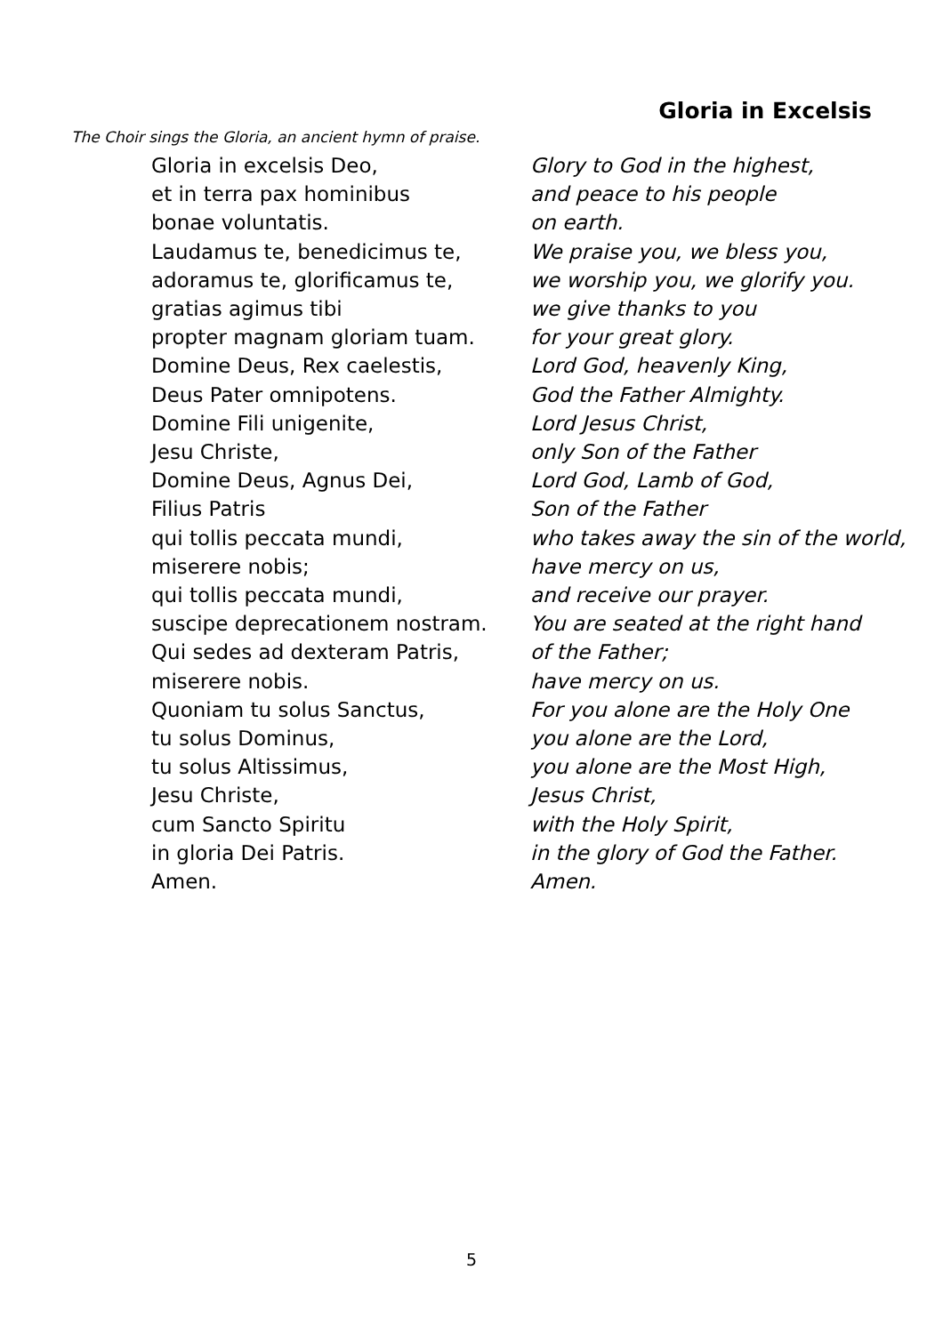Gloria in Excelsis
The Choir sings the Gloria, an ancient hymn of praise.
Gloria in excelsis Deo, Glory to God in the highest,
et in terra pax hominibus and peace to his people
bonae voluntatis. on earth.
Laudamus te, benedicimus te, We praise you, we bless you,
adoramus te, glorificamus te, we worship you, we glorify you.
gratias agimus tibi we give thanks to you
propter magnam gloriam tuam. for your great glory.
Domine Deus, Rex caelestis, Lord God, heavenly King,
Deus Pater omnipotens. God the Father Almighty.
Domine Fili unigenite, Lord Jesus Christ,
Jesu Christe, only Son of the Father
Domine Deus, Agnus Dei, Lord God, Lamb of God,
Filius Patris Son of the Father
qui tollis peccata mundi, who takes away the sin of the world,
miserere nobis; have mercy on us,
qui tollis peccata mundi, and receive our prayer.
suscipe deprecationem nostram. You are seated at the right hand
Qui sedes ad dexteram Patris, of the Father;
miserere nobis. have mercy on us.
Quoniam tu solus Sanctus, For you alone are the Holy One
tu solus Dominus, you alone are the Lord,
tu solus Altissimus, you alone are the Most High,
Jesu Christe, Jesus Christ,
cum Sancto Spiritu with the Holy Spirit,
in gloria Dei Patris. in the glory of God the Father.
Amen. Amen.
5